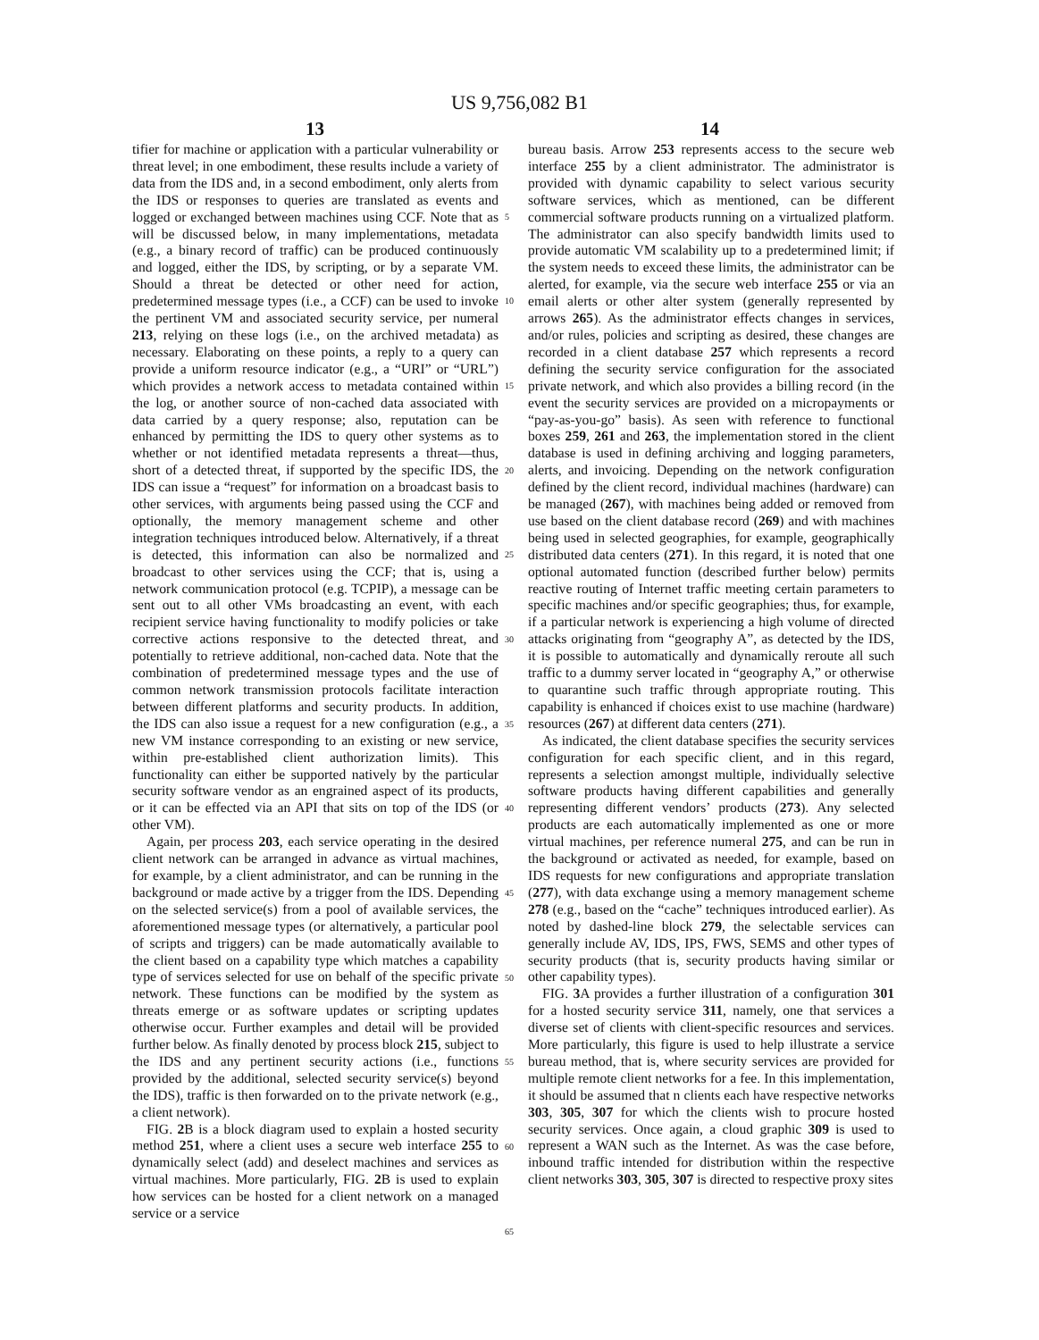US 9,756,082 B1
13 14
tifier for machine or application with a particular vulnerability or threat level; in one embodiment, these results include a variety of data from the IDS and, in a second embodiment, only alerts from the IDS or responses to queries are translated as events and logged or exchanged between machines using CCF. Note that as will be discussed below, in many implementations, metadata (e.g., a binary record of traffic) can be produced continuously and logged, either the IDS, by scripting, or by a separate VM. Should a threat be detected or other need for action, predetermined message types (i.e., a CCF) can be used to invoke the pertinent VM and associated security service, per numeral 213, relying on these logs (i.e., on the archived metadata) as necessary. Elaborating on these points, a reply to a query can provide a uniform resource indicator (e.g., a “URI” or “URL”) which provides a network access to metadata contained within the log, or another source of non-cached data associated with data carried by a query response; also, reputation can be enhanced by permitting the IDS to query other systems as to whether or not identified metadata represents a threat—thus, short of a detected threat, if supported by the specific IDS, the IDS can issue a “request” for information on a broadcast basis to other services, with arguments being passed using the CCF and optionally, the memory management scheme and other integration techniques introduced below. Alternatively, if a threat is detected, this information can also be normalized and broadcast to other services using the CCF; that is, using a network communication protocol (e.g. TCPIP), a message can be sent out to all other VMs broadcasting an event, with each recipient service having functionality to modify policies or take corrective actions responsive to the detected threat, and potentially to retrieve additional, non-cached data. Note that the combination of predetermined message types and the use of common network transmission protocols facilitate interaction between different platforms and security products. In addition, the IDS can also issue a request for a new configuration (e.g., a new VM instance corresponding to an existing or new service, within pre-established client authorization limits). This functionality can either be supported natively by the particular security software vendor as an engrained aspect of its products, or it can be effected via an API that sits on top of the IDS (or other VM).
Again, per process 203, each service operating in the desired client network can be arranged in advance as virtual machines, for example, by a client administrator, and can be running in the background or made active by a trigger from the IDS. Depending on the selected service(s) from a pool of available services, the aforementioned message types (or alternatively, a particular pool of scripts and triggers) can be made automatically available to the client based on a capability type which matches a capability type of services selected for use on behalf of the specific private network. These functions can be modified by the system as threats emerge or as software updates or scripting updates otherwise occur. Further examples and detail will be provided further below. As finally denoted by process block 215, subject to the IDS and any pertinent security actions (i.e., functions provided by the additional, selected security service(s) beyond the IDS), traffic is then forwarded on to the private network (e.g., a client network).
FIG. 2 B is a block diagram used to explain a hosted security method 251, where a client uses a secure web interface 255 to dynamically select (add) and deselect machines and services as virtual machines. More particularly, FIG. 2 B is used to explain how services can be hosted for a client network on a managed service or a service
5
10
15
20
25
30
35
40
45
50
55
60
65
bureau basis. Arrow 253 represents access to the secure web interface 255 by a client administrator. The administrator is provided with dynamic capability to select various security software services, which as mentioned, can be different commercial software products running on a virtualized platform. The administrator can also specify bandwidth limits used to provide automatic VM scalability up to a predetermined limit; if the system needs to exceed these limits, the administrator can be alerted, for example, via the secure web interface 255 or via an email alerts or other alter system (generally represented by arrows 265). As the administrator effects changes in services, and/or rules, policies and scripting as desired, these changes are recorded in a client database 257 which represents a record defining the security service configuration for the associated private network, and which also provides a billing record (in the event the security services are provided on a micropayments or “pay-as-you-go” basis). As seen with reference to functional boxes 259, 261 and 263, the implementation stored in the client database is used in defining archiving and logging parameters, alerts, and invoicing. Depending on the network configuration defined by the client record, individual machines (hardware) can be managed (267), with machines being added or removed from use based on the client database record (269) and with machines being used in selected geographies, for example, geographically distributed data centers (271). In this regard, it is noted that one optional automated function (described further below) permits reactive routing of Internet traffic meeting certain parameters to specific machines and/or specific geographies; thus, for example, if a particular network is experiencing a high volume of directed attacks originating from “geography A”, as detected by the IDS, it is possible to automatically and dynamically reroute all such traffic to a dummy server located in “geography A,” or otherwise to quarantine such traffic through appropriate routing. This capability is enhanced if choices exist to use machine (hardware) resources (267) at different data centers (271).
As indicated, the client database specifies the security services configuration for each specific client, and in this regard, represents a selection amongst multiple, individually selective software products having different capabilities and generally representing different vendors’ products (273). Any selected products are each automatically implemented as one or more virtual machines, per reference numeral 275, and can be run in the background or activated as needed, for example, based on IDS requests for new configurations and appropriate translation (277), with data exchange using a memory management scheme 278 (e.g., based on the “cache” techniques introduced earlier). As noted by dashed-line block 279, the selectable services can generally include AV, IDS, IPS, FWS, SEMS and other types of security products (that is, security products having similar or other capability types).
FIG. 3 A provides a further illustration of a configuration 301 for a hosted security service 311, namely, one that services a diverse set of clients with client-specific resources and services. More particularly, this figure is used to help illustrate a service bureau method, that is, where security services are provided for multiple remote client networks for a fee. In this implementation, it should be assumed that n clients each have respective networks 303, 305, 307 for which the clients wish to procure hosted security services. Once again, a cloud graphic 309 is used to represent a WAN such as the Internet. As was the case before, inbound traffic intended for distribution within the respective client networks 303, 305, 307 is directed to respective proxy sites